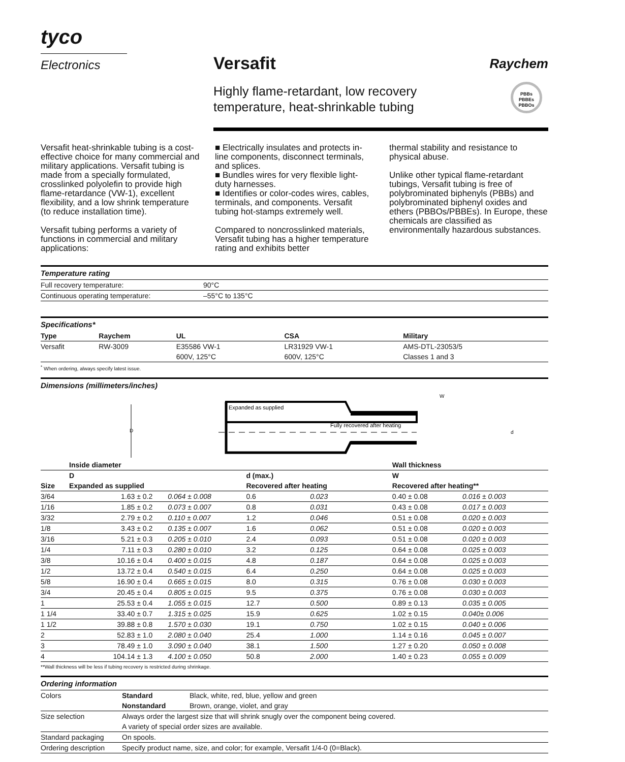tyco
Electronics
Versafit
Highly flame-retardant, low recovery
temperature, heat-shrinkable tubing
Raychem
PBBs
PBBEs
PBBOs
Versafit heat-shrinkable tubing is a cost-effective choice for many commercial and military applications. Versafit tubing is made from a specially formulated, crosslinked polyolefin to provide high flame-retardance (VW-1), excellent flexibility, and a low shrink temperature (to reduce installation time).
Versafit tubing performs a variety of functions in commercial and military applications:
■ Electrically insulates and protects in-line components, disconnect terminals, and splices.
■ Bundles wires for very flexible light-duty harnesses.
■ Identifies or color-codes wires, cables, terminals, and components. Versafit tubing hot-stamps extremely well.
Compared to noncrosslinked materials, Versafit tubing has a higher temperature rating and exhibits better
thermal stability and resistance to physical abuse.
Unlike other typical flame-retardant tubings, Versafit tubing is free of polybrominated biphenyls (PBBs) and polybrominated biphenyl oxides and ethers (PBBOs/PBBEs). In Europe, these chemicals are classified as environmentally hazardous substances.
Temperature rating
| Full recovery temperature: | 90°C |
| Continuous operating temperature: | –55°C to 135°C |
Specifications*
| Type | Raychem | UL | CSA | Military |
| --- | --- | --- | --- | --- |
| Versafit | RW-3009 | E35586 VW-1 | LR31929 VW-1 | AMS-DTL-23053/5 |
| | | 600V, 125°C | 600V, 125°C | Classes 1 and 3 |
<sup>*</sup> When ordering, always specify latest issue.
Dimensions (millimeters/inches)
D
Expanded as supplied
Fully recovered after heating
W
d
| | Inside diameter | | | | Wall thickness | |
| --- | --- | --- | --- | --- | --- | --- |
| | D | | d (max.) | | W | |
| Size | Expanded as supplied | | Recovered after heating | | Recovered after heating** | |
| 3/64 | 1.63 ± 0.2 | 0.064 ± 0.008 | 0.6 | 0.023 | 0.40 ± 0.08 | 0.016 ± 0.003 |
| 1/16 | 1.85 ± 0.2 | 0.073 ± 0.007 | 0.8 | 0.031 | 0.43 ± 0.08 | 0.017 ± 0.003 |
| 3/32 | 2.79 ± 0.2 | 0.110 ± 0.007 | 1.2 | 0.046 | 0.51 ± 0.08 | 0.020 ± 0.003 |
| 1/8 | 3.43 ± 0.2 | 0.135 ± 0.007 | 1.6 | 0.062 | 0.51 ± 0.08 | 0.020 ± 0.003 |
| 3/16 | 5.21 ± 0.3 | 0.205 ± 0.010 | 2.4 | 0.093 | 0.51 ± 0.08 | 0.020 ± 0.003 |
| 1/4 | 7.11 ± 0.3 | 0.280 ± 0.010 | 3.2 | 0.125 | 0.64 ± 0.08 | 0.025 ± 0.003 |
| 3/8 | 10.16 ± 0.4 | 0.400 ± 0.015 | 4.8 | 0.187 | 0.64 ± 0.08 | 0.025 ± 0.003 |
| 1/2 | 13.72 ± 0.4 | 0.540 ± 0.015 | 6.4 | 0.250 | 0.64 ± 0.08 | 0.025 ± 0.003 |
| 5/8 | 16.90 ± 0.4 | 0.665 ± 0.015 | 8.0 | 0.315 | 0.76 ± 0.08 | 0.030 ± 0.003 |
| 3/4 | 20.45 ± 0.4 | 0.805 ± 0.015 | 9.5 | 0.375 | 0.76 ± 0.08 | 0.030 ± 0.003 |
| 1 | 25.53 ± 0.4 | 1.055 ± 0.015 | 12.7 | 0.500 | 0.89 ± 0.13 | 0.035 ± 0.005 |
| 1 1/4 | 33.40 ± 0.7 | 1.315 ± 0.025 | 15.9 | 0.625 | 1.02 ± 0.15 | 0.040± 0.006 |
| 1 1/2 | 39.88 ± 0.8 | 1.570 ± 0.030 | 19.1 | 0.750 | 1.02 ± 0.15 | 0.040 ± 0.006 |
| 2 | 52.83 ± 1.0 | 2.080 ± 0.040 | 25.4 | 1.000 | 1.14 ± 0.16 | 0.045 ± 0.007 |
| 3 | 78.49 ± 1.0 | 3.090 ± 0.040 | 38.1 | 1.500 | 1.27 ± 0.20 | 0.050 ± 0.008 |
| 4 | 104.14 ± 1.3 | 4.100 ± 0.050 | 50.8 | 2.000 | 1.40 ± 0.23 | 0.055 ± 0.009 |
**Wall thickness will be less if tubing recovery is restricted during shrinkage.
Ordering information
| Colors | Standard | Black, white, red, blue, yellow and green |
| | Nonstandard | Brown, orange, violet, and gray |
| Size selection | Always order the largest size that will shrink snugly over the component being covered. | |
| | A variety of special order sizes are available. | |
| Standard packaging | On spools. | |
| Ordering description | Specify product name, size, and color; for example, Versafit 1/4-0 (0=Black). | |